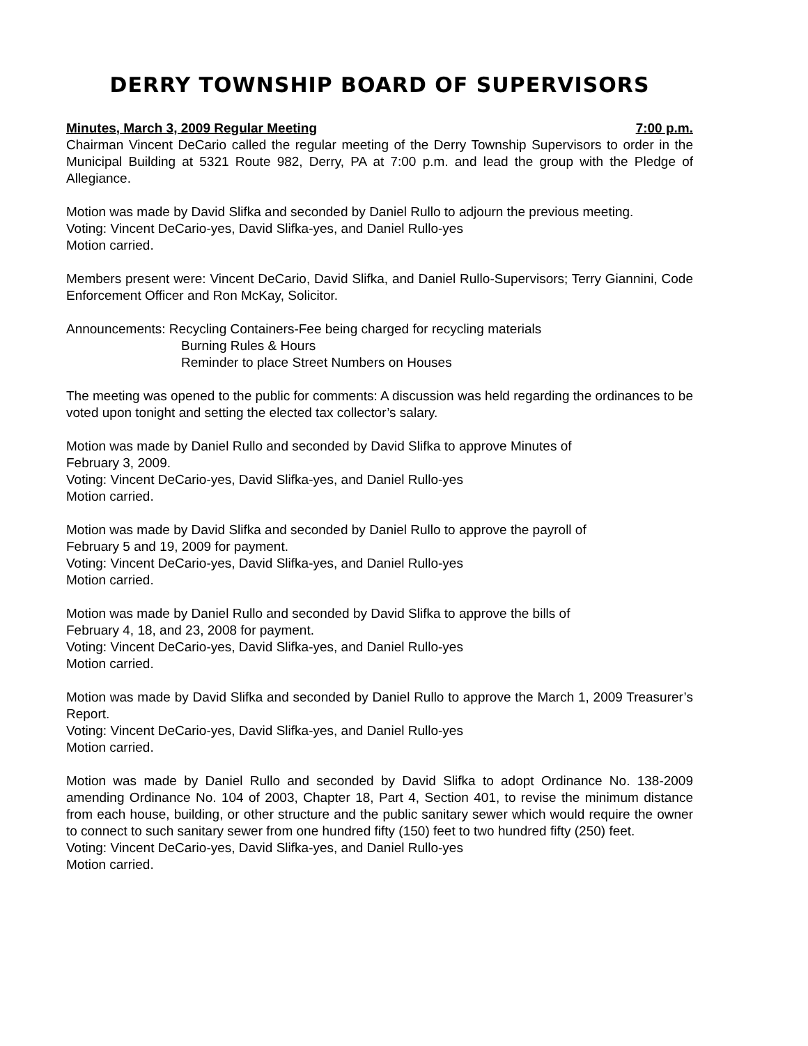DERRY TOWNSHIP BOARD OF SUPERVISORS
Minutes, March 3, 2009 Regular Meeting 7:00 p.m.
Chairman Vincent DeCario called the regular meeting of the Derry Township Supervisors to order in the Municipal Building at 5321 Route 982, Derry, PA at 7:00 p.m. and lead the group with the Pledge of Allegiance.
Motion was made by David Slifka and seconded by Daniel Rullo to adjourn the previous meeting.
Voting: Vincent DeCario-yes, David Slifka-yes, and Daniel Rullo-yes
Motion carried.
Members present were: Vincent DeCario, David Slifka, and Daniel Rullo-Supervisors; Terry Giannini, Code Enforcement Officer and Ron McKay, Solicitor.
Announcements: Recycling Containers-Fee being charged for recycling materials
Burning Rules & Hours
Reminder to place Street Numbers on Houses
The meeting was opened to the public for comments: A discussion was held regarding the ordinances to be voted upon tonight and setting the elected tax collector’s salary.
Motion was made by Daniel Rullo and seconded by David Slifka to approve Minutes of
February 3, 2009.
Voting: Vincent DeCario-yes, David Slifka-yes, and Daniel Rullo-yes
Motion carried.
Motion was made by David Slifka and seconded by Daniel Rullo to approve the payroll of
February 5 and 19, 2009 for payment.
Voting: Vincent DeCario-yes, David Slifka-yes, and Daniel Rullo-yes
Motion carried.
Motion was made by Daniel Rullo and seconded by David Slifka to approve the bills of
February 4, 18, and 23, 2008 for payment.
Voting: Vincent DeCario-yes, David Slifka-yes, and Daniel Rullo-yes
Motion carried.
Motion was made by David Slifka and seconded by Daniel Rullo to approve the March 1, 2009 Treasurer’s Report.
Voting: Vincent DeCario-yes, David Slifka-yes, and Daniel Rullo-yes
Motion carried.
Motion was made by Daniel Rullo and seconded by David Slifka to adopt Ordinance No. 138-2009 amending Ordinance No. 104 of 2003, Chapter 18, Part 4, Section 401, to revise the minimum distance from each house, building, or other structure and the public sanitary sewer which would require the owner to connect to such sanitary sewer from one hundred fifty (150) feet to two hundred fifty (250) feet.
Voting: Vincent DeCario-yes, David Slifka-yes, and Daniel Rullo-yes
Motion carried.